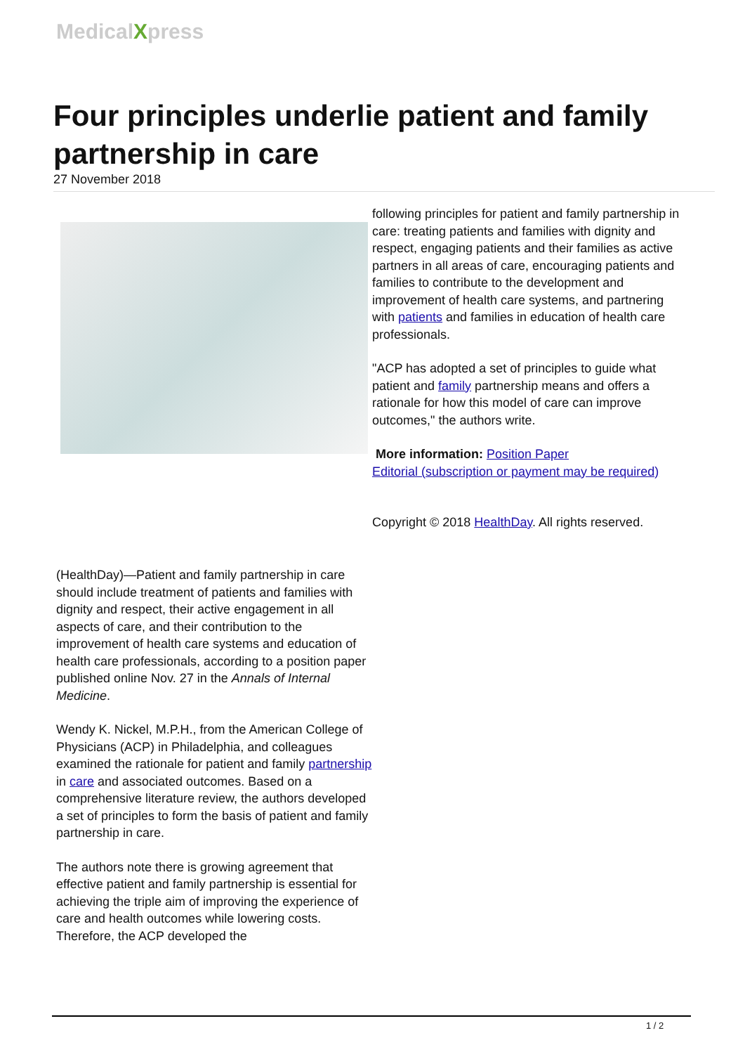MedicalXpress
Four principles underlie patient and family partnership in care
27 November 2018
(HealthDay)—Patient and family partnership in care should include treatment of patients and families with dignity and respect, their active engagement in all aspects of care, and their contribution to the improvement of health care systems and education of health care professionals, according to a position paper published online Nov. 27 in the Annals of Internal Medicine.
Wendy K. Nickel, M.P.H., from the American College of Physicians (ACP) in Philadelphia, and colleagues examined the rationale for patient and family partnership in care and associated outcomes. Based on a comprehensive literature review, the authors developed a set of principles to form the basis of patient and family partnership in care.
The authors note there is growing agreement that effective patient and family partnership is essential for achieving the triple aim of improving the experience of care and health outcomes while lowering costs. Therefore, the ACP developed the
following principles for patient and family partnership in care: treating patients and families with dignity and respect, engaging patients and their families as active partners in all areas of care, encouraging patients and families to contribute to the development and improvement of health care systems, and partnering with patients and families in education of health care professionals.
"ACP has adopted a set of principles to guide what patient and family partnership means and offers a rationale for how this model of care can improve outcomes," the authors write.
More information: Position Paper
Editorial (subscription or payment may be required)
Copyright © 2018 HealthDay. All rights reserved.
1 / 2